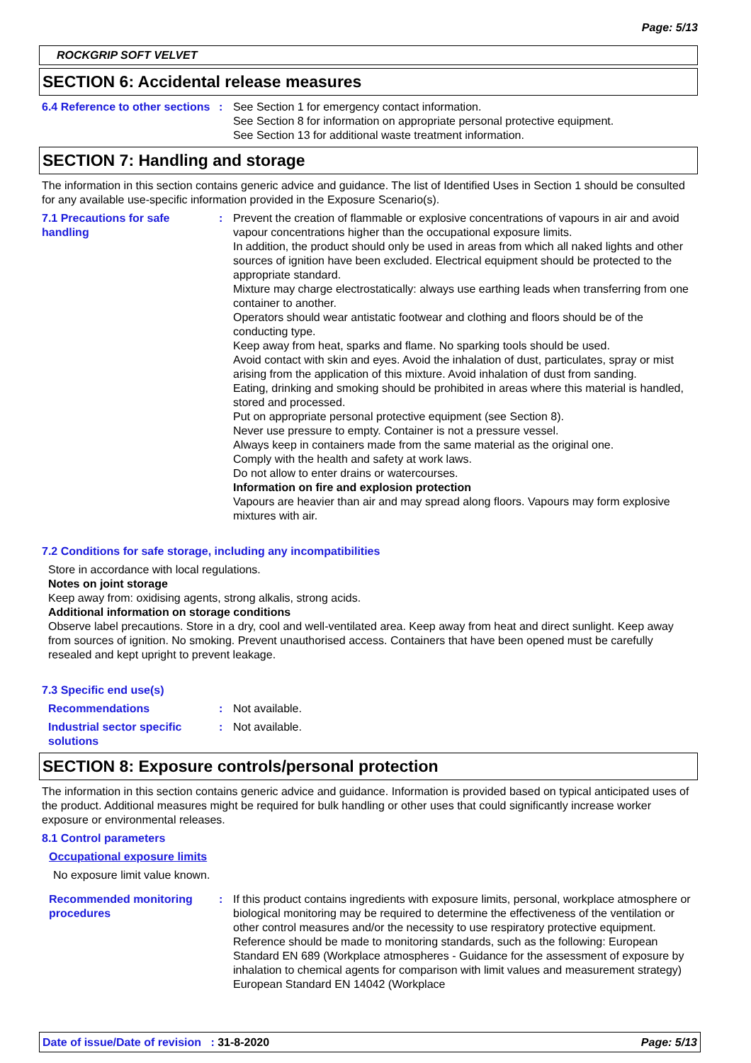Page: 5/13
ROCKGRIP SOFT VELVET
SECTION 6: Accidental release measures
6.4 Reference to other sections
: See Section 1 for emergency contact information.
See Section 8 for information on appropriate personal protective equipment.
See Section 13 for additional waste treatment information.
SECTION 7: Handling and storage
The information in this section contains generic advice and guidance. The list of Identified Uses in Section 1 should be consulted for any available use-specific information provided in the Exposure Scenario(s).
7.1 Precautions for safe handling
: Prevent the creation of flammable or explosive concentrations of vapours in air and avoid vapour concentrations higher than the occupational exposure limits.
In addition, the product should only be used in areas from which all naked lights and other sources of ignition have been excluded. Electrical equipment should be protected to the appropriate standard.
Mixture may charge electrostatically: always use earthing leads when transferring from one container to another.
Operators should wear antistatic footwear and clothing and floors should be of the conducting type.
Keep away from heat, sparks and flame. No sparking tools should be used.
Avoid contact with skin and eyes. Avoid the inhalation of dust, particulates, spray or mist arising from the application of this mixture. Avoid inhalation of dust from sanding.
Eating, drinking and smoking should be prohibited in areas where this material is handled, stored and processed.
Put on appropriate personal protective equipment (see Section 8).
Never use pressure to empty. Container is not a pressure vessel.
Always keep in containers made from the same material as the original one.
Comply with the health and safety at work laws.
Do not allow to enter drains or watercourses.
Information on fire and explosion protection
Vapours are heavier than air and may spread along floors. Vapours may form explosive mixtures with air.
7.2 Conditions for safe storage, including any incompatibilities
Store in accordance with local regulations.
Notes on joint storage
Keep away from: oxidising agents, strong alkalis, strong acids.
Additional information on storage conditions
Observe label precautions. Store in a dry, cool and well-ventilated area. Keep away from heat and direct sunlight. Keep away from sources of ignition. No smoking. Prevent unauthorised access. Containers that have been opened must be carefully resealed and kept upright to prevent leakage.
7.3 Specific end use(s)
Recommendations : Not available.
Industrial sector specific solutions
: Not available.
SECTION 8: Exposure controls/personal protection
The information in this section contains generic advice and guidance. Information is provided based on typical anticipated uses of the product. Additional measures might be required for bulk handling or other uses that could significantly increase worker exposure or environmental releases.
8.1 Control parameters
Occupational exposure limits
No exposure limit value known.
Recommended monitoring procedures
: If this product contains ingredients with exposure limits, personal, workplace atmosphere or biological monitoring may be required to determine the effectiveness of the ventilation or other control measures and/or the necessity to use respiratory protective equipment. Reference should be made to monitoring standards, such as the following: European Standard EN 689 (Workplace atmospheres - Guidance for the assessment of exposure by inhalation to chemical agents for comparison with limit values and measurement strategy) European Standard EN 14042 (Workplace
Date of issue/Date of revision : 31-8-2020 Page: 5/13